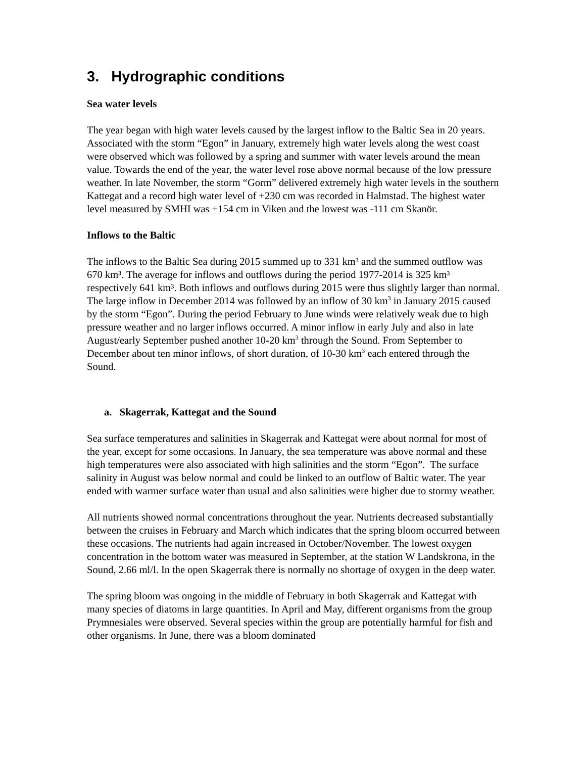3. Hydrographic conditions
Sea water levels
The year began with high water levels caused by the largest inflow to the Baltic Sea in 20 years. Associated with the storm “Egon” in January, extremely high water levels along the west coast were observed which was followed by a spring and summer with water levels around the mean value. Towards the end of the year, the water level rose above normal because of the low pressure weather. In late November, the storm “Gorm” delivered extremely high water levels in the southern Kattegat and a record high water level of +230 cm was recorded in Halmstad. The highest water level measured by SMHI was +154 cm in Viken and the lowest was -111 cm Skanör.
Inflows to the Baltic
The inflows to the Baltic Sea during 2015 summed up to 331 km³ and the summed outflow was 670 km³. The average for inflows and outflows during the period 1977-2014 is 325 km³ respectively 641 km³. Both inflows and outflows during 2015 were thus slightly larger than normal. The large inflow in December 2014 was followed by an inflow of 30 km<sup>3</sup> in January 2015 caused by the storm “Egon”. During the period February to June winds were relatively weak due to high pressure weather and no larger inflows occurred. A minor inflow in early July and also in late August/early September pushed another 10-20 km<sup>3</sup> through the Sound. From September to December about ten minor inflows, of short duration, of 10-30 km<sup>3</sup> each entered through the Sound.
a. Skagerrak, Kattegat and the Sound
Sea surface temperatures and salinities in Skagerrak and Kattegat were about normal for most of the year, except for some occasions. In January, the sea temperature was above normal and these high temperatures were also associated with high salinities and the storm “Egon”. The surface salinity in August was below normal and could be linked to an outflow of Baltic water. The year ended with warmer surface water than usual and also salinities were higher due to stormy weather.
All nutrients showed normal concentrations throughout the year. Nutrients decreased substantially between the cruises in February and March which indicates that the spring bloom occurred between these occasions. The nutrients had again increased in October/November. The lowest oxygen concentration in the bottom water was measured in September, at the station W Landskrona, in the Sound, 2.66 ml/l. In the open Skagerrak there is normally no shortage of oxygen in the deep water.
The spring bloom was ongoing in the middle of February in both Skagerrak and Kattegat with many species of diatoms in large quantities. In April and May, different organisms from the group Prymnesiales were observed. Several species within the group are potentially harmful for fish and other organisms. In June, there was a bloom dominated